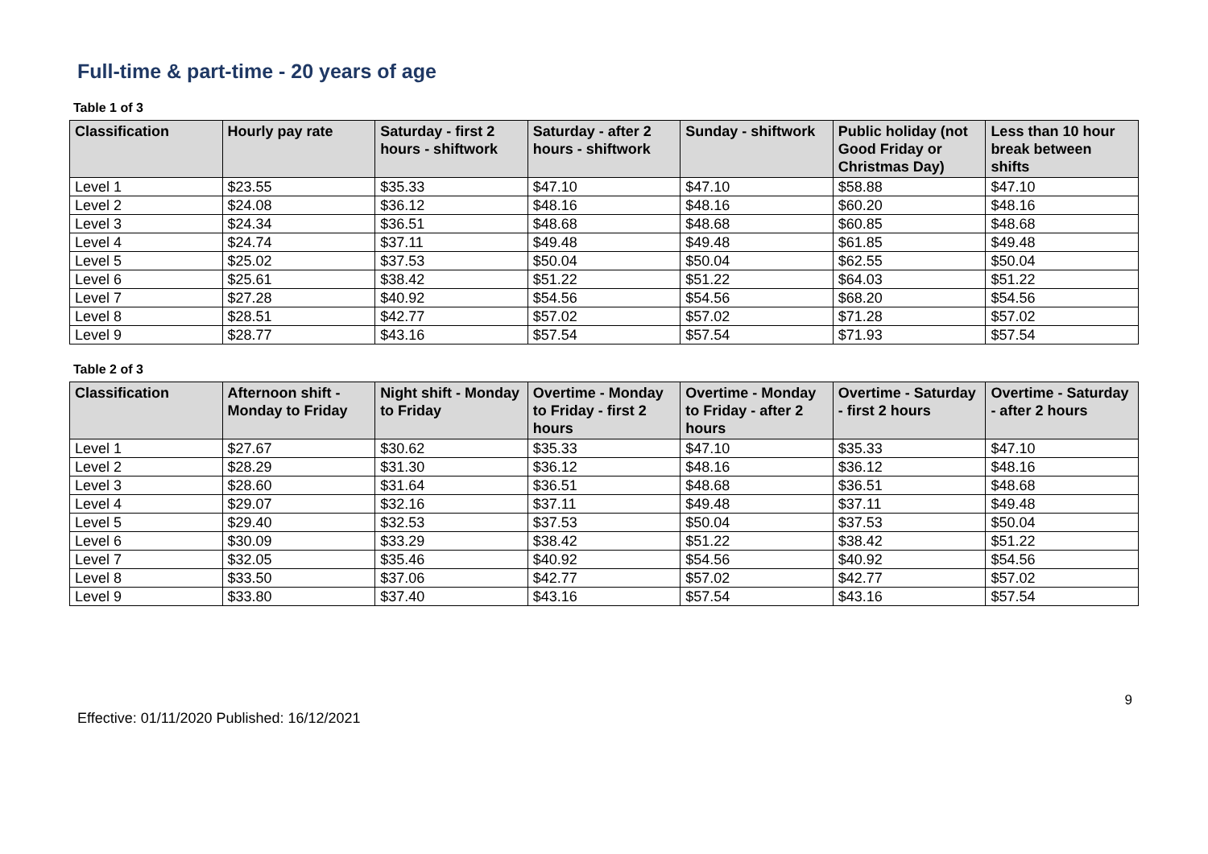Full-time & part-time - 20 years of age
Table 1 of 3
| Classification | Hourly pay rate | Saturday - first 2 hours - shiftwork | Saturday - after 2 hours - shiftwork | Sunday - shiftwork | Public holiday (not Good Friday or Christmas Day) | Less than 10 hour break between shifts |
| --- | --- | --- | --- | --- | --- | --- |
| Level 1 | $23.55 | $35.33 | $47.10 | $47.10 | $58.88 | $47.10 |
| Level 2 | $24.08 | $36.12 | $48.16 | $48.16 | $60.20 | $48.16 |
| Level 3 | $24.34 | $36.51 | $48.68 | $48.68 | $60.85 | $48.68 |
| Level 4 | $24.74 | $37.11 | $49.48 | $49.48 | $61.85 | $49.48 |
| Level 5 | $25.02 | $37.53 | $50.04 | $50.04 | $62.55 | $50.04 |
| Level 6 | $25.61 | $38.42 | $51.22 | $51.22 | $64.03 | $51.22 |
| Level 7 | $27.28 | $40.92 | $54.56 | $54.56 | $68.20 | $54.56 |
| Level 8 | $28.51 | $42.77 | $57.02 | $57.02 | $71.28 | $57.02 |
| Level 9 | $28.77 | $43.16 | $57.54 | $57.54 | $71.93 | $57.54 |
Table 2 of 3
| Classification | Afternoon shift - Monday to Friday | Night shift - Monday to Friday | Overtime - Monday to Friday - first 2 hours | Overtime - Monday to Friday - after 2 hours | Overtime - Saturday - first 2 hours | Overtime - Saturday - after 2 hours |
| --- | --- | --- | --- | --- | --- | --- |
| Level 1 | $27.67 | $30.62 | $35.33 | $47.10 | $35.33 | $47.10 |
| Level 2 | $28.29 | $31.30 | $36.12 | $48.16 | $36.12 | $48.16 |
| Level 3 | $28.60 | $31.64 | $36.51 | $48.68 | $36.51 | $48.68 |
| Level 4 | $29.07 | $32.16 | $37.11 | $49.48 | $37.11 | $49.48 |
| Level 5 | $29.40 | $32.53 | $37.53 | $50.04 | $37.53 | $50.04 |
| Level 6 | $30.09 | $33.29 | $38.42 | $51.22 | $38.42 | $51.22 |
| Level 7 | $32.05 | $35.46 | $40.92 | $54.56 | $40.92 | $54.56 |
| Level 8 | $33.50 | $37.06 | $42.77 | $57.02 | $42.77 | $57.02 |
| Level 9 | $33.80 | $37.40 | $43.16 | $57.54 | $43.16 | $57.54 |
9
Effective: 01/11/2020 Published: 16/12/2021